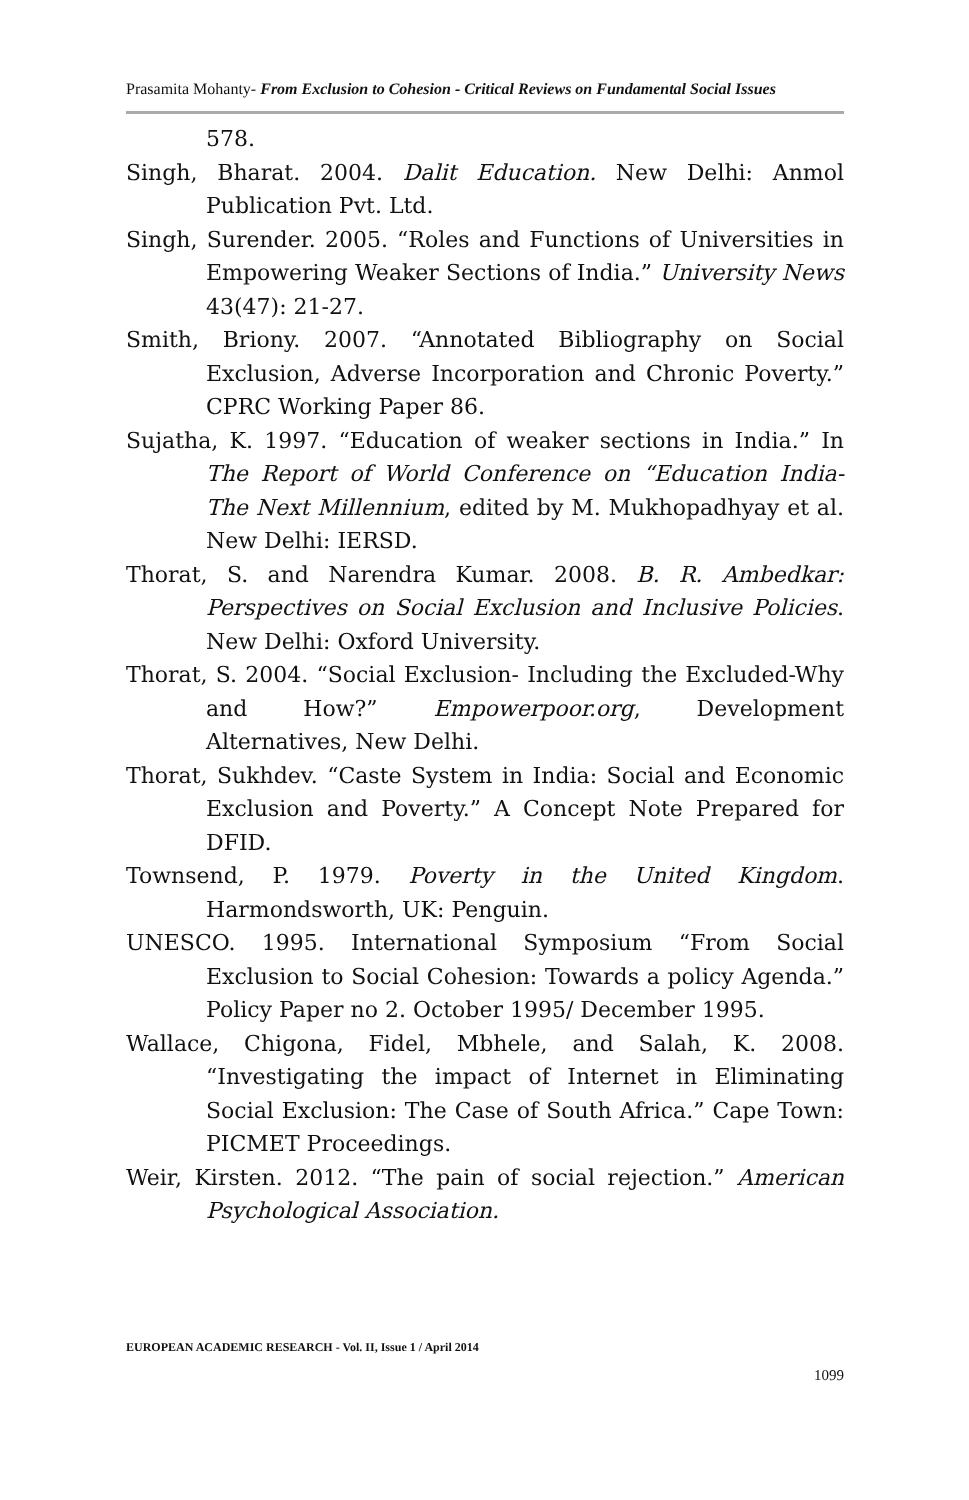Prasamita Mohanty- From Exclusion to Cohesion - Critical Reviews on Fundamental Social Issues
578.
Singh, Bharat. 2004. Dalit Education. New Delhi: Anmol Publication Pvt. Ltd.
Singh, Surender. 2005. “Roles and Functions of Universities in Empowering Weaker Sections of India.” University News 43(47): 21-27.
Smith, Briony. 2007. “Annotated Bibliography on Social Exclusion, Adverse Incorporation and Chronic Poverty.” CPRC Working Paper 86.
Sujatha, K. 1997. “Education of weaker sections in India.” In The Report of World Conference on “Education India-The Next Millennium, edited by M. Mukhopadhyay et al. New Delhi: IERSD.
Thorat, S. and Narendra Kumar. 2008. B. R. Ambedkar: Perspectives on Social Exclusion and Inclusive Policies. New Delhi: Oxford University.
Thorat, S. 2004. “Social Exclusion- Including the Excluded-Why and How?” Empowerpoor.org, Development Alternatives, New Delhi.
Thorat, Sukhdev. “Caste System in India: Social and Economic Exclusion and Poverty.” A Concept Note Prepared for DFID.
Townsend, P. 1979. Poverty in the United Kingdom. Harmondsworth, UK: Penguin.
UNESCO. 1995. International Symposium “From Social Exclusion to Social Cohesion: Towards a policy Agenda.” Policy Paper no 2. October 1995/ December 1995.
Wallace, Chigona, Fidel, Mbhele, and Salah, K. 2008. “Investigating the impact of Internet in Eliminating Social Exclusion: The Case of South Africa.” Cape Town: PICMET Proceedings.
Weir, Kirsten. 2012. “The pain of social rejection.” American Psychological Association.
EUROPEAN ACADEMIC RESEARCH - Vol. II, Issue 1 / April 2014
1099